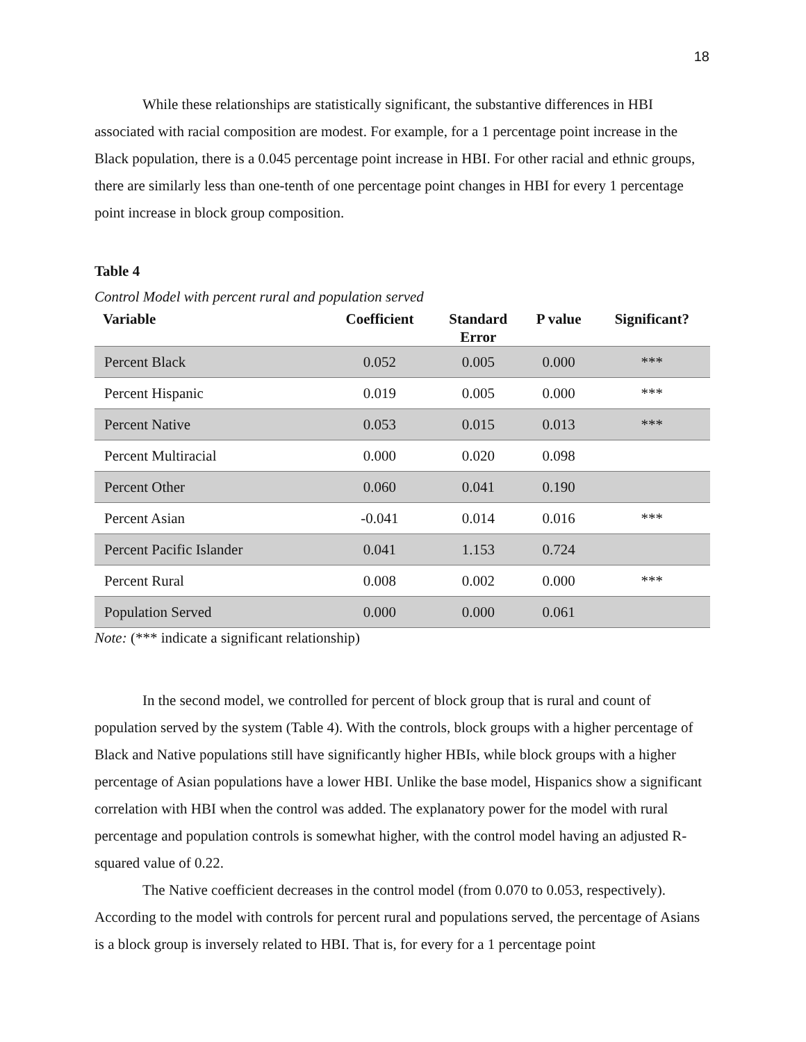18
While these relationships are statistically significant, the substantive differences in HBI associated with racial composition are modest. For example, for a 1 percentage point increase in the Black population, there is a 0.045 percentage point increase in HBI. For other racial and ethnic groups, there are similarly less than one-tenth of one percentage point changes in HBI for every 1 percentage point increase in block group composition.
Table 4
Control Model with percent rural and population served
| Variable | Coefficient | Standard Error | P value | Significant? |
| --- | --- | --- | --- | --- |
| Percent Black | 0.052 | 0.005 | 0.000 | *** |
| Percent Hispanic | 0.019 | 0.005 | 0.000 | *** |
| Percent Native | 0.053 | 0.015 | 0.013 | *** |
| Percent Multiracial | 0.000 | 0.020 | 0.098 | |
| Percent Other | 0.060 | 0.041 | 0.190 | |
| Percent Asian | -0.041 | 0.014 | 0.016 | *** |
| Percent Pacific Islander | 0.041 | 1.153 | 0.724 | |
| Percent Rural | 0.008 | 0.002 | 0.000 | *** |
| Population Served | 0.000 | 0.000 | 0.061 | |
Note: (*** indicate a significant relationship)
In the second model, we controlled for percent of block group that is rural and count of population served by the system (Table 4). With the controls, block groups with a higher percentage of Black and Native populations still have significantly higher HBIs, while block groups with a higher percentage of Asian populations have a lower HBI. Unlike the base model, Hispanics show a significant correlation with HBI when the control was added. The explanatory power for the model with rural percentage and population controls is somewhat higher, with the control model having an adjusted R-squared value of 0.22.
The Native coefficient decreases in the control model (from 0.070 to 0.053, respectively). According to the model with controls for percent rural and populations served, the percentage of Asians is a block group is inversely related to HBI. That is, for every for a 1 percentage point